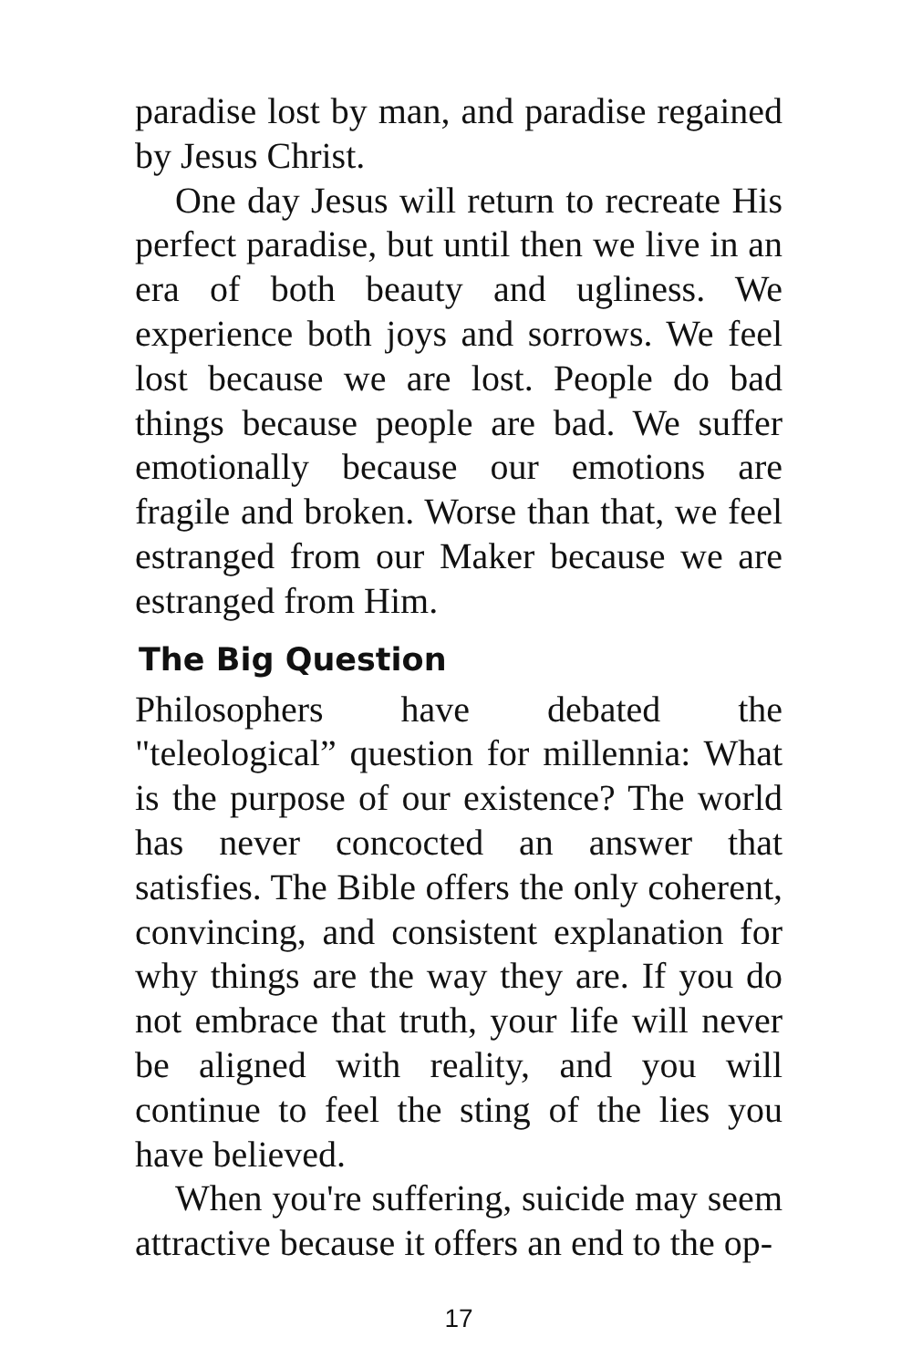paradise lost by man, and paradise regained by Jesus Christ.
One day Jesus will return to recreate His perfect paradise, but until then we live in an era of both beauty and ugliness. We experience both joys and sorrows. We feel lost because we are lost. People do bad things because people are bad. We suffer emotionally because our emotions are fragile and broken. Worse than that, we feel estranged from our Maker because we are estranged from Him.
The Big Question
Philosophers have debated the "teleological” question for millennia: What is the purpose of our existence? The world has never concocted an answer that satisfies. The Bible offers the only coherent, convincing, and consistent explanation for why things are the way they are. If you do not embrace that truth, your life will never be aligned with reality, and you will continue to feel the sting of the lies you have believed.
When you're suffering, suicide may seem attractive because it offers an end to the op-
17